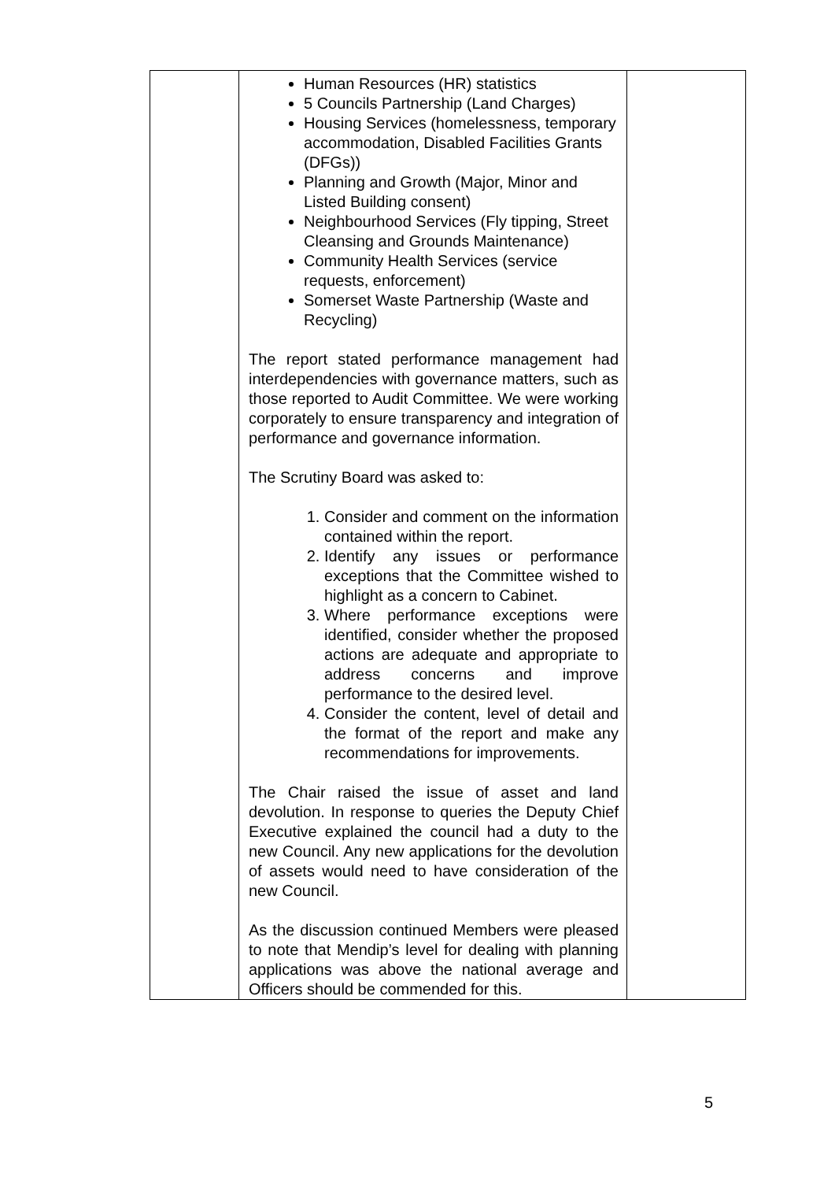| | Human Resources (HR) statistics 5 Councils Partnership (Land Charges) Housing Services (homelessness, temporary accommodation, Disabled Facilities Grants (DFGs)) Planning and Growth (Major, Minor and Listed Building consent) Neighbourhood Services (Fly tipping, Street Cleansing and Grounds Maintenance) Community Health Services (service requests, enforcement) Somerset Waste Partnership (Waste and Recycling) The report stated performance management had interdependencies with governance matters, such as those reported to Audit Committee. We were working corporately to ensure transparency and integration of performance and governance information. The Scrutiny Board was asked to: 1. Consider and comment on the information contained within the report. 2. Identify any issues or performance exceptions that the Committee wished to highlight as a concern to Cabinet. 3. Where performance exceptions were identified, consider whether the proposed actions are adequate and appropriate to address concerns and improve performance to the desired level. 4. Consider the content, level of detail and the format of the report and make any recommendations for improvements. The Chair raised the issue of asset and land devolution. In response to queries the Deputy Chief Executive explained the council had a duty to the new Council. Any new applications for the devolution of assets would need to have consideration of the new Council. As the discussion continued Members were pleased to note that Mendip’s level for dealing with planning applications was above the national average and Officers should be commended for this. | |
5